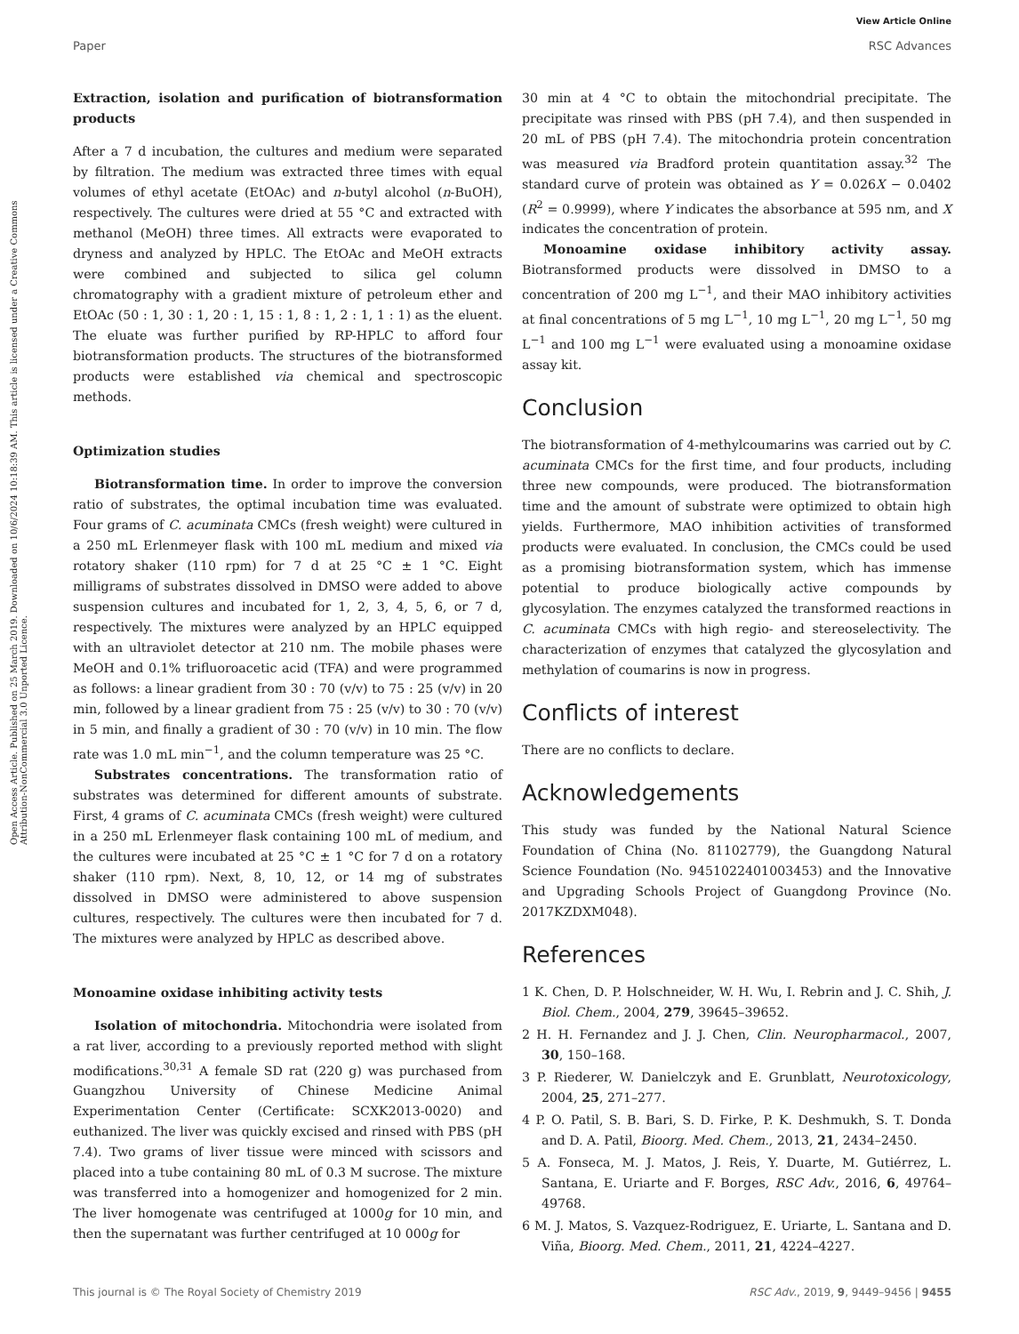View Article Online
Open Access Article. Published on 25 March 2019. Downloaded on 10/6/2024 10:18:39 AM. This article is licensed under a Creative Commons Attribution-NonCommercial 3.0 Unported Licence.
Paper RSC Advances
Extraction, isolation and purification of biotransformation products
After a 7 d incubation, the cultures and medium were separated by filtration. The medium was extracted three times with equal volumes of ethyl acetate (EtOAc) and n-butyl alcohol (n-BuOH), respectively. The cultures were dried at 55 °C and extracted with methanol (MeOH) three times. All extracts were evaporated to dryness and analyzed by HPLC. The EtOAc and MeOH extracts were combined and subjected to silica gel column chromatography with a gradient mixture of petroleum ether and EtOAc (50 : 1, 30 : 1, 20 : 1, 15 : 1, 8 : 1, 2 : 1, 1 : 1) as the eluent. The eluate was further purified by RP-HPLC to afford four biotransformation products. The structures of the biotransformed products were established via chemical and spectroscopic methods.
Optimization studies
Biotransformation time. In order to improve the conversion ratio of substrates, the optimal incubation time was evaluated. Four grams of C. acuminata CMCs (fresh weight) were cultured in a 250 mL Erlenmeyer flask with 100 mL medium and mixed via rotatory shaker (110 rpm) for 7 d at 25 °C ± 1 °C. Eight milligrams of substrates dissolved in DMSO were added to above suspension cultures and incubated for 1, 2, 3, 4, 5, 6, or 7 d, respectively. The mixtures were analyzed by an HPLC equipped with an ultraviolet detector at 210 nm. The mobile phases were MeOH and 0.1% trifluoroacetic acid (TFA) and were programmed as follows: a linear gradient from 30 : 70 (v/v) to 75 : 25 (v/v) in 20 min, followed by a linear gradient from 75 : 25 (v/v) to 30 : 70 (v/v) in 5 min, and finally a gradient of 30 : 70 (v/v) in 10 min. The flow rate was 1.0 mL min<sup>−1</sup>, and the column temperature was 25 °C.
Substrates concentrations. The transformation ratio of substrates was determined for different amounts of substrate. First, 4 grams of C. acuminata CMCs (fresh weight) were cultured in a 250 mL Erlenmeyer flask containing 100 mL of medium, and the cultures were incubated at 25 °C ± 1 °C for 7 d on a rotatory shaker (110 rpm). Next, 8, 10, 12, or 14 mg of substrates dissolved in DMSO were administered to above suspension cultures, respectively. The cultures were then incubated for 7 d. The mixtures were analyzed by HPLC as described above.
Monoamine oxidase inhibiting activity tests
Isolation of mitochondria. Mitochondria were isolated from a rat liver, according to a previously reported method with slight modifications.<sup>30,31</sup> A female SD rat (220 g) was purchased from Guangzhou University of Chinese Medicine Animal Experimentation Center (Certificate: SCXK2013-0020) and euthanized. The liver was quickly excised and rinsed with PBS (pH 7.4). Two grams of liver tissue were minced with scissors and placed into a tube containing 80 mL of 0.3 M sucrose. The mixture was transferred into a homogenizer and homogenized for 2 min. The liver homogenate was centrifuged at 1000g for 10 min, and then the supernatant was further centrifuged at 10 000g for
30 min at 4 °C to obtain the mitochondrial precipitate. The precipitate was rinsed with PBS (pH 7.4), and then suspended in 20 mL of PBS (pH 7.4). The mitochondria protein concentration was measured via Bradford protein quantitation assay.<sup>32</sup> The standard curve of protein was obtained as Y = 0.026X − 0.0402 (R<sup>2</sup> = 0.9999), where Y indicates the absorbance at 595 nm, and X indicates the concentration of protein.
Monoamine oxidase inhibitory activity assay. Biotransformed products were dissolved in DMSO to a concentration of 200 mg L<sup>−1</sup>, and their MAO inhibitory activities at final concentrations of 5 mg L<sup>−1</sup>, 10 mg L<sup>−1</sup>, 20 mg L<sup>−1</sup>, 50 mg L<sup>−1</sup> and 100 mg L<sup>−1</sup> were evaluated using a monoamine oxidase assay kit.
Conclusion
The biotransformation of 4-methylcoumarins was carried out by C. acuminata CMCs for the first time, and four products, including three new compounds, were produced. The biotransformation time and the amount of substrate were optimized to obtain high yields. Furthermore, MAO inhibition activities of transformed products were evaluated. In conclusion, the CMCs could be used as a promising biotransformation system, which has immense potential to produce biologically active compounds by glycosylation. The enzymes catalyzed the transformed reactions in C. acuminata CMCs with high regio- and stereoselectivity. The characterization of enzymes that catalyzed the glycosylation and methylation of coumarins is now in progress.
Conflicts of interest
There are no conflicts to declare.
Acknowledgements
This study was funded by the National Natural Science Foundation of China (No. 81102779), the Guangdong Natural Science Foundation (No. 9451022401003453) and the Innovative and Upgrading Schools Project of Guangdong Province (No. 2017KZDXM048).
References
1 K. Chen, D. P. Holschneider, W. H. Wu, I. Rebrin and J. C. Shih, J. Biol. Chem., 2004, 279, 39645–39652.
2 H. H. Fernandez and J. J. Chen, Clin. Neuropharmacol., 2007, 30, 150–168.
3 P. Riederer, W. Danielczyk and E. Grunblatt, Neurotoxicology, 2004, 25, 271–277.
4 P. O. Patil, S. B. Bari, S. D. Firke, P. K. Deshmukh, S. T. Donda and D. A. Patil, Bioorg. Med. Chem., 2013, 21, 2434–2450.
5 A. Fonseca, M. J. Matos, J. Reis, Y. Duarte, M. Gutiérrez, L. Santana, E. Uriarte and F. Borges, RSC Adv., 2016, 6, 49764–49768.
6 M. J. Matos, S. Vazquez-Rodriguez, E. Uriarte, L. Santana and D. Viña, Bioorg. Med. Chem., 2011, 21, 4224–4227.
This journal is © The Royal Society of Chemistry 2019 RSC Adv., 2019, 9, 9449–9456 | 9455